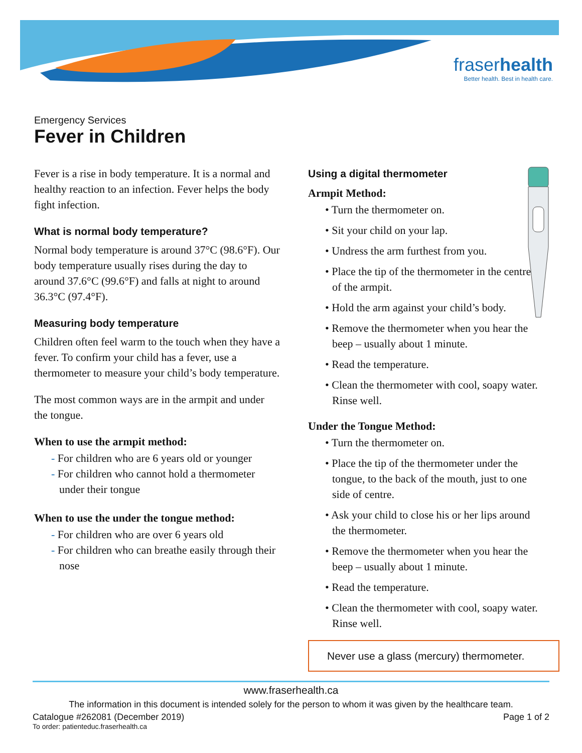fraserhealth
Better health. Best in health care.
Emergency Services
Fever in Children
Fever is a rise in body temperature. It is a normal and healthy reaction to an infection. Fever helps the body fight infection.
What is normal body temperature?
Normal body temperature is around 37°C (98.6°F). Our body temperature usually rises during the day to around 37.6°C (99.6°F) and falls at night to around 36.3°C (97.4°F).
Measuring body temperature
Children often feel warm to the touch when they have a fever. To confirm your child has a fever, use a thermometer to measure your child’s body temperature.
The most common ways are in the armpit and under the tongue.
When to use the armpit method:
- For children who are 6 years old or younger
- For children who cannot hold a thermometer under their tongue
When to use the under the tongue method:
- For children who are over 6 years old
- For children who can breathe easily through their nose
Using a digital thermometer
Armpit Method:
• Turn the thermometer on.
• Sit your child on your lap.
• Undress the arm furthest from you.
• Place the tip of the thermometer in the centre of the armpit.
• Hold the arm against your child’s body.
• Remove the thermometer when you hear the beep – usually about 1 minute.
• Read the temperature.
• Clean the thermometer with cool, soapy water. Rinse well.
Under the Tongue Method:
• Turn the thermometer on.
• Place the tip of the thermometer under the tongue, to the back of the mouth, just to one side of centre.
• Ask your child to close his or her lips around the thermometer.
• Remove the thermometer when you hear the beep – usually about 1 minute.
• Read the temperature.
• Clean the thermometer with cool, soapy water. Rinse well.
Never use a glass (mercury) thermometer.
www.fraserhealth.ca
The information in this document is intended solely for the person to whom it was given by the healthcare team.
Catalogue #262081 (December 2019) Page 1 of 2
To order: patienteduc.fraserhealth.ca